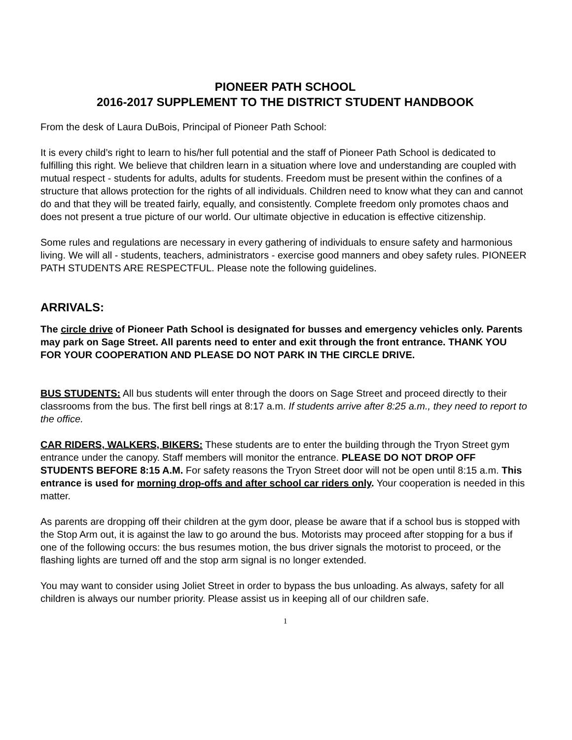PIONEER PATH SCHOOL
2016-2017 SUPPLEMENT TO THE DISTRICT STUDENT HANDBOOK
From the desk of Laura DuBois, Principal of Pioneer Path School:
It is every child’s right to learn to his/her full potential and the staff of Pioneer Path School is dedicated to fulfilling this right. We believe that children learn in a situation where love and understanding are coupled with mutual respect - students for adults, adults for students. Freedom must be present within the confines of a structure that allows protection for the rights of all individuals. Children need to know what they can and cannot do and that they will be treated fairly, equally, and consistently. Complete freedom only promotes chaos and does not present a true picture of our world. Our ultimate objective in education is effective citizenship.
Some rules and regulations are necessary in every gathering of individuals to ensure safety and harmonious living. We will all - students, teachers, administrators - exercise good manners and obey safety rules. PIONEER PATH STUDENTS ARE RESPECTFUL. Please note the following guidelines.
ARRIVALS:
The circle drive of Pioneer Path School is designated for busses and emergency vehicles only. Parents may park on Sage Street. All parents need to enter and exit through the front entrance. THANK YOU FOR YOUR COOPERATION AND PLEASE DO NOT PARK IN THE CIRCLE DRIVE.
BUS STUDENTS: All bus students will enter through the doors on Sage Street and proceed directly to their classrooms from the bus. The first bell rings at 8:17 a.m. If students arrive after 8:25 a.m., they need to report to the office.
CAR RIDERS, WALKERS, BIKERS: These students are to enter the building through the Tryon Street gym entrance under the canopy. Staff members will monitor the entrance. PLEASE DO NOT DROP OFF STUDENTS BEFORE 8:15 A.M. For safety reasons the Tryon Street door will not be open until 8:15 a.m. This entrance is used for morning drop-offs and after school car riders only. Your cooperation is needed in this matter.
As parents are dropping off their children at the gym door, please be aware that if a school bus is stopped with the Stop Arm out, it is against the law to go around the bus. Motorists may proceed after stopping for a bus if one of the following occurs: the bus resumes motion, the bus driver signals the motorist to proceed, or the flashing lights are turned off and the stop arm signal is no longer extended.
You may want to consider using Joliet Street in order to bypass the bus unloading. As always, safety for all children is always our number priority. Please assist us in keeping all of our children safe.
1